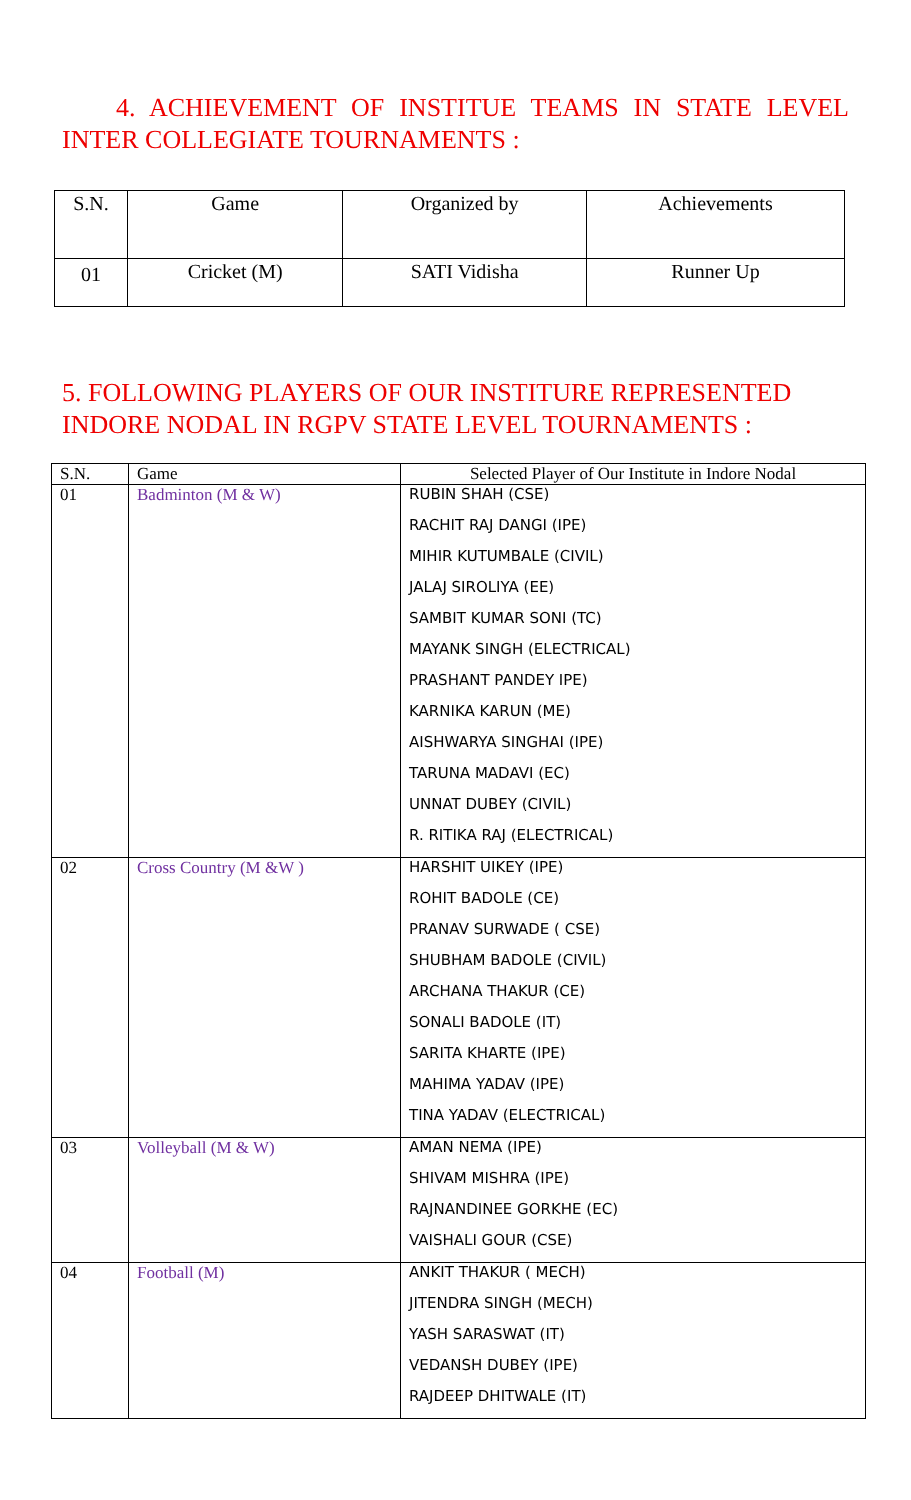4. ACHIEVEMENT OF INSTITUE TEAMS IN STATE LEVEL INTER COLLEGIATE TOURNAMENTS :
| S.N. | Game | Organized by | Achievements |
| 01 | Cricket (M) | SATI Vidisha | Runner Up |
5. FOLLOWING PLAYERS OF OUR INSTITURE REPRESENTED INDORE NODAL IN RGPV STATE LEVEL TOURNAMENTS :
| S.N. | Game | Selected Player of Our Institute in Indore Nodal |
| --- | --- | --- |
| 01 | Badminton (M & W) | RUBIN SHAH (CSE) |
| | | RACHIT RAJ DANGI (IPE) |
| | | MIHIR KUTUMBALE (CIVIL) |
| | | JALAJ SIROLIYA (EE) |
| | | SAMBIT KUMAR SONI (TC) |
| | | MAYANK SINGH (ELECTRICAL) |
| | | PRASHANT PANDEY IPE) |
| | | KARNIKA KARUN (ME) |
| | | AISHWARYA SINGHAI (IPE) |
| | | TARUNA MADAVI (EC) |
| | | UNNAT DUBEY (CIVIL) |
| | | R. RITIKA RAJ (ELECTRICAL) |
| 02 | Cross Country (M &W ) | HARSHIT UIKEY (IPE) |
| | | ROHIT BADOLE (CE) |
| | | PRANAV SURWADE ( CSE) |
| | | SHUBHAM BADOLE (CIVIL) |
| | | ARCHANA THAKUR (CE) |
| | | SONALI BADOLE (IT) |
| | | SARITA KHARTE (IPE) |
| | | MAHIMA YADAV (IPE) |
| | | TINA YADAV (ELECTRICAL) |
| 03 | Volleyball (M & W) | AMAN NEMA (IPE) |
| | | SHIVAM MISHRA (IPE) |
| | | RAJNANDINEE GORKHE (EC) |
| | | VAISHALI GOUR (CSE) |
| 04 | Football (M) | ANKIT THAKUR ( MECH) |
| | | JITENDRA SINGH (MECH) |
| | | YASH SARASWAT (IT) |
| | | VEDANSH DUBEY (IPE) |
| | | RAJDEEP DHITWALE (IT) |